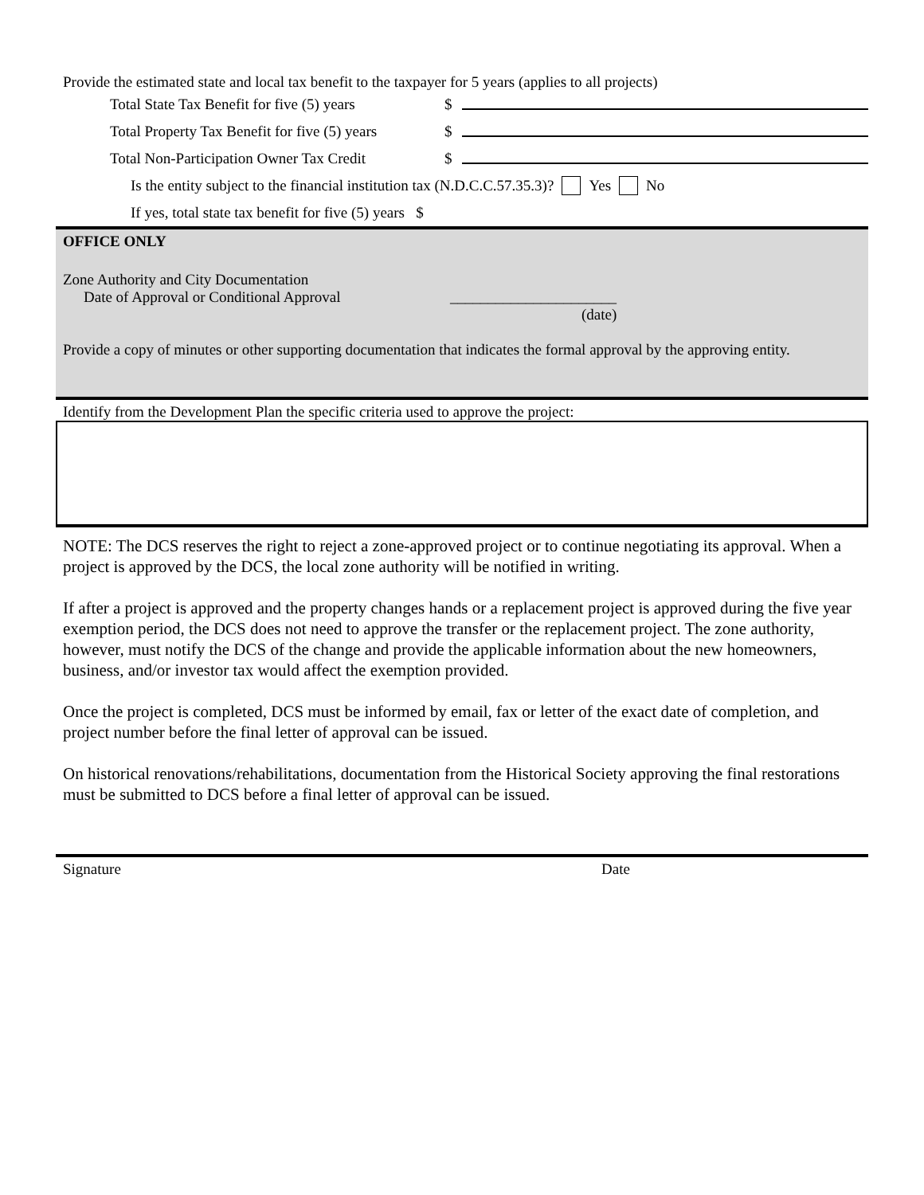Provide the estimated state and local tax benefit to the taxpayer for 5 years (applies to all projects)
Total State Tax Benefit for five (5) years $
Total Property Tax Benefit for five (5) years $
Total Non-Participation Owner Tax Credit $
Is the entity subject to the financial institution tax (N.D.C.C.57.35.3)? Yes No
If yes, total state tax benefit for five (5) years $
OFFICE ONLY
Zone Authority and City Documentation
Date of Approval or Conditional Approval ______________________
(date)
Provide a copy of minutes or other supporting documentation that indicates the formal approval by the approving entity.
Identify from the Development Plan the specific criteria used to approve the project:
NOTE: The DCS reserves the right to reject a zone-approved project or to continue negotiating its approval. When a project is approved by the DCS, the local zone authority will be notified in writing.
If after a project is approved and the property changes hands or a replacement project is approved during the five year exemption period, the DCS does not need to approve the transfer or the replacement project. The zone authority, however, must notify the DCS of the change and provide the applicable information about the new homeowners, business, and/or investor tax would affect the exemption provided.
Once the project is completed, DCS must be informed by email, fax or letter of the exact date of completion, and project number before the final letter of approval can be issued.
On historical renovations/rehabilitations, documentation from the Historical Society approving the final restorations must be submitted to DCS before a final letter of approval can be issued.
Signature Date